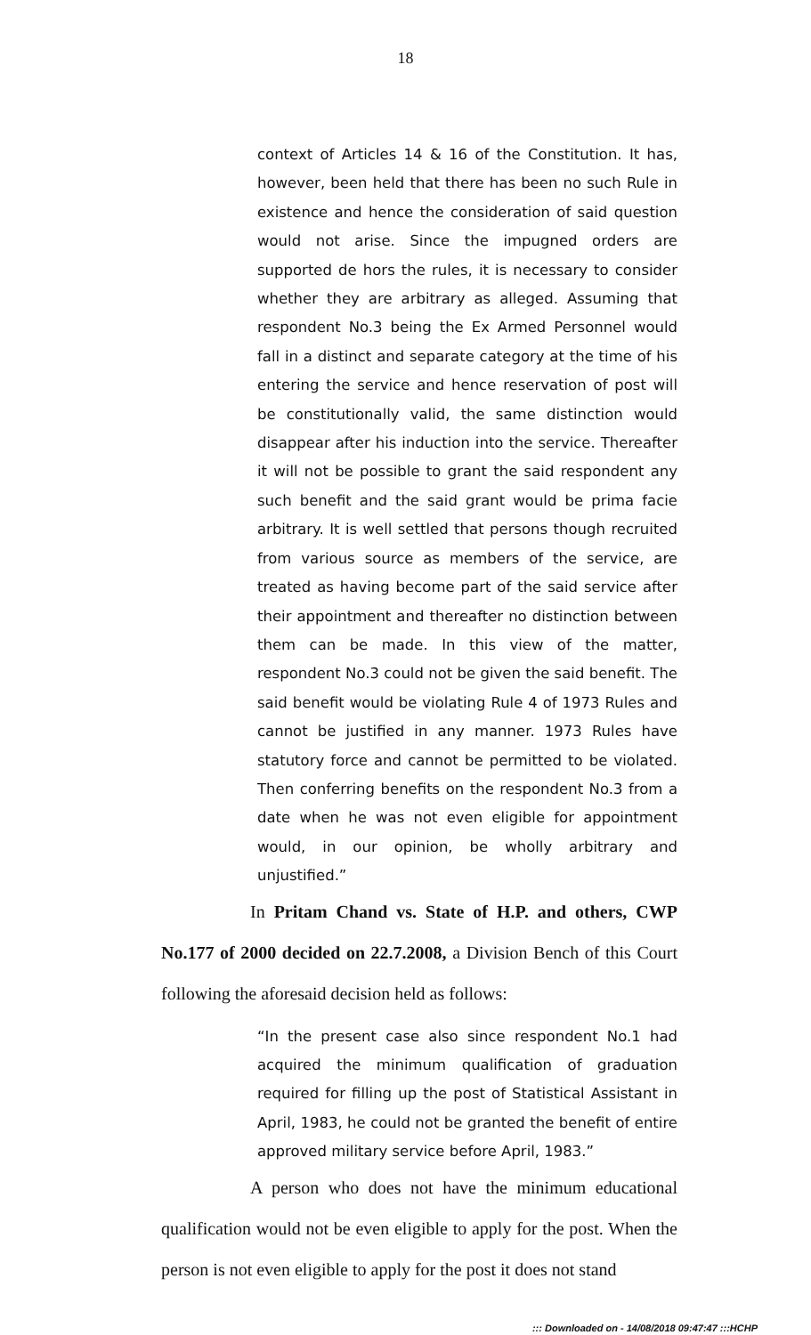18
context of Articles 14 & 16 of the Constitution. It has, however, been held that there has been no such Rule in existence and hence the consideration of said question would not arise. Since the impugned orders are supported de hors the rules, it is necessary to consider whether they are arbitrary as alleged. Assuming that respondent No.3 being the Ex Armed Personnel would fall in a distinct and separate category at the time of his entering the service and hence reservation of post will be constitutionally valid, the same distinction would disappear after his induction into the service. Thereafter it will not be possible to grant the said respondent any such benefit and the said grant would be prima facie arbitrary. It is well settled that persons though recruited from various source as members of the service, are treated as having become part of the said service after their appointment and thereafter no distinction between them can be made. In this view of the matter, respondent No.3 could not be given the said benefit. The said benefit would be violating Rule 4 of 1973 Rules and cannot be justified in any manner. 1973 Rules have statutory force and cannot be permitted to be violated. Then conferring benefits on the respondent No.3 from a date when he was not even eligible for appointment would, in our opinion, be wholly arbitrary and unjustified.”
In Pritam Chand vs. State of H.P. and others, CWP No.177 of 2000 decided on 22.7.2008, a Division Bench of this Court following the aforesaid decision held as follows:
“In the present case also since respondent No.1 had acquired the minimum qualification of graduation required for filling up the post of Statistical Assistant in April, 1983, he could not be granted the benefit of entire approved military service before April, 1983.”
A person who does not have the minimum educational qualification would not be even eligible to apply for the post. When the person is not even eligible to apply for the post it does not stand
::: Downloaded on - 14/08/2018 09:47:47 :::HCHP